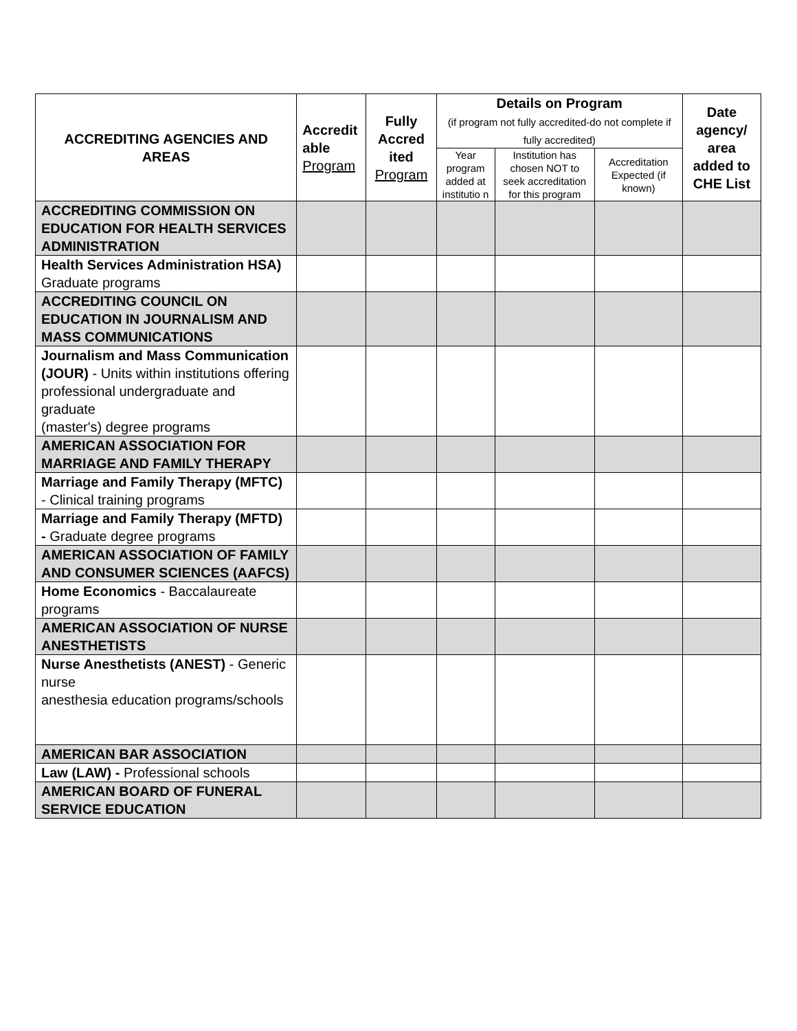| ACCREDITING AGENCIES AND AREAS | Accredit able Program | Fully Accred ited Program | Details on Program (if program not fully accredited-do not complete if fully accredited) | | | Date agency/ area added to CHE List |
| --- | --- | --- | --- | --- | --- | --- |
| | | | Year program added at institutio n | Institution has chosen NOT to seek accreditation for this program | Accreditation Expected (if known) | |
| ACCREDITING COMMISSION ON EDUCATION FOR HEALTH SERVICES ADMINISTRATION | | | | | | |
| Health Services Administration HSA) Graduate programs | | | | | | |
| ACCREDITING COUNCIL ON EDUCATION IN JOURNALISM AND MASS COMMUNICATIONS | | | | | | |
| Journalism and Mass Communication (JOUR) - Units within institutions offering professional undergraduate and graduate (master's) degree programs | | | | | | |
| AMERICAN ASSOCIATION FOR MARRIAGE AND FAMILY THERAPY | | | | | | |
| Marriage and Family Therapy (MFTC) - Clinical training programs | | | | | | |
| Marriage and Family Therapy (MFTD) - Graduate degree programs | | | | | | |
| AMERICAN ASSOCIATION OF FAMILY AND CONSUMER SCIENCES (AAFCS) | | | | | | |
| Home Economics - Baccalaureate programs | | | | | | |
| AMERICAN ASSOCIATION OF NURSE ANESTHETISTS | | | | | | |
| Nurse Anesthetists (ANEST) - Generic nurse anesthesia education programs/schools | | | | | | |
| AMERICAN BAR ASSOCIATION | | | | | | |
| Law (LAW) - Professional schools | | | | | | |
| AMERICAN BOARD OF FUNERAL SERVICE EDUCATION | | | | | | |